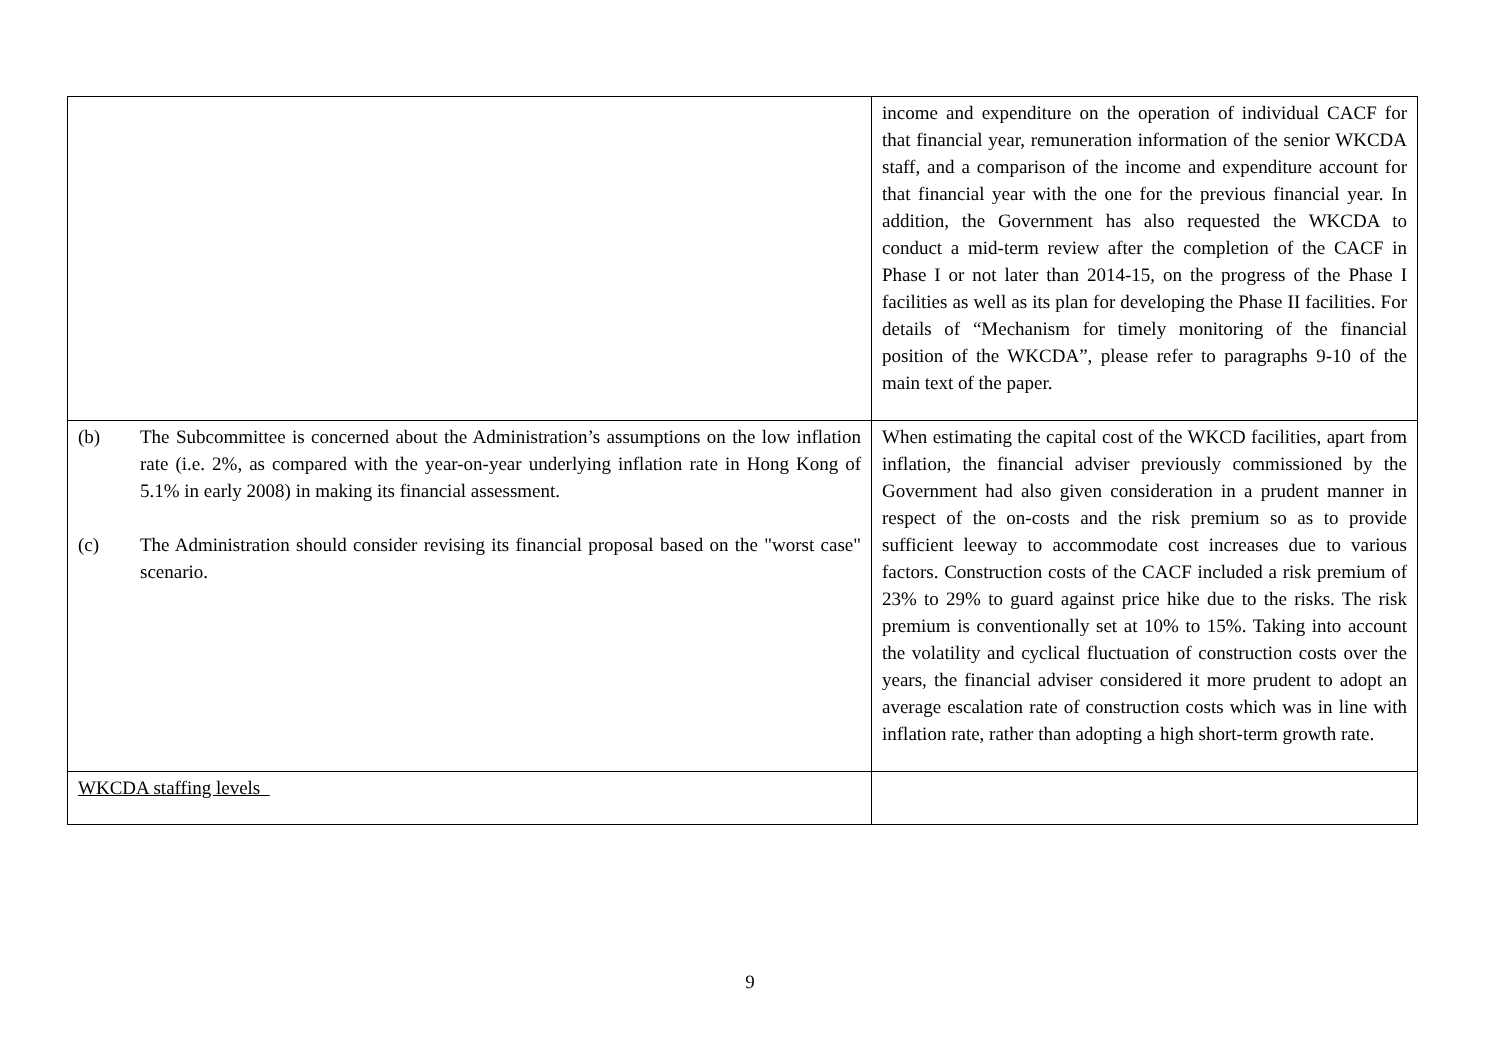| | income and expenditure on the operation of individual CACF for that financial year, remuneration information of the senior WKCDA staff, and a comparison of the income and expenditure account for that financial year with the one for the previous financial year. In addition, the Government has also requested the WKCDA to conduct a mid-term review after the completion of the CACF in Phase I or not later than 2014-15, on the progress of the Phase I facilities as well as its plan for developing the Phase II facilities. For details of “Mechanism for timely monitoring of the financial position of the WKCDA”, please refer to paragraphs 9-10 of the main text of the paper. |
| (b) The Subcommittee is concerned about the Administration’s assumptions on the low inflation rate (i.e. 2%, as compared with the year-on-year underlying inflation rate in Hong Kong of 5.1% in early 2008) in making its financial assessment. (c) The Administration should consider revising its financial proposal based on the "worst case" scenario. | When estimating the capital cost of the WKCD facilities, apart from inflation, the financial adviser previously commissioned by the Government had also given consideration in a prudent manner in respect of the on-costs and the risk premium so as to provide sufficient leeway to accommodate cost increases due to various factors. Construction costs of the CACF included a risk premium of 23% to 29% to guard against price hike due to the risks. The risk premium is conventionally set at 10% to 15%. Taking into account the volatility and cyclical fluctuation of construction costs over the years, the financial adviser considered it more prudent to adopt an average escalation rate of construction costs which was in line with inflation rate, rather than adopting a high short-term growth rate. |
| WKCDA staffing levels | |
9